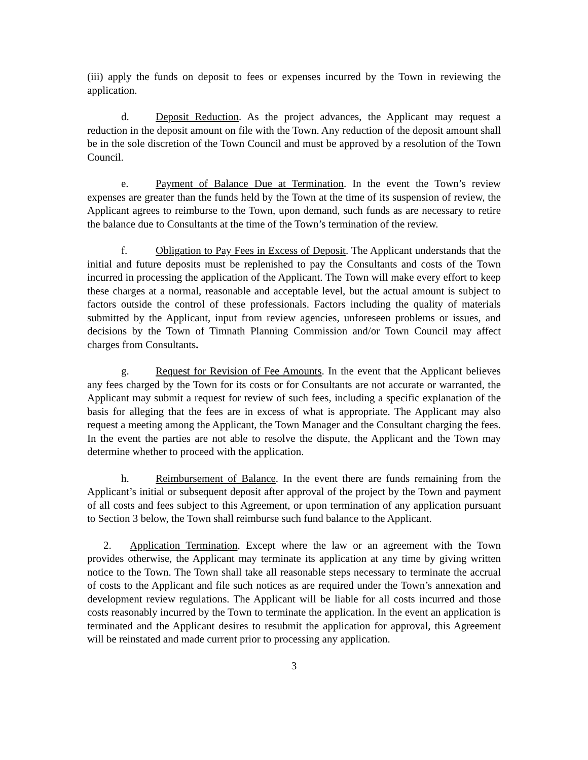(iii) apply the funds on deposit to fees or expenses incurred by the Town in reviewing the application.
d. Deposit Reduction. As the project advances, the Applicant may request a reduction in the deposit amount on file with the Town. Any reduction of the deposit amount shall be in the sole discretion of the Town Council and must be approved by a resolution of the Town Council.
e. Payment of Balance Due at Termination. In the event the Town’s review expenses are greater than the funds held by the Town at the time of its suspension of review, the Applicant agrees to reimburse to the Town, upon demand, such funds as are necessary to retire the balance due to Consultants at the time of the Town’s termination of the review.
f. Obligation to Pay Fees in Excess of Deposit. The Applicant understands that the initial and future deposits must be replenished to pay the Consultants and costs of the Town incurred in processing the application of the Applicant. The Town will make every effort to keep these charges at a normal, reasonable and acceptable level, but the actual amount is subject to factors outside the control of these professionals. Factors including the quality of materials submitted by the Applicant, input from review agencies, unforeseen problems or issues, and decisions by the Town of Timnath Planning Commission and/or Town Council may affect charges from Consultants.
g. Request for Revision of Fee Amounts. In the event that the Applicant believes any fees charged by the Town for its costs or for Consultants are not accurate or warranted, the Applicant may submit a request for review of such fees, including a specific explanation of the basis for alleging that the fees are in excess of what is appropriate. The Applicant may also request a meeting among the Applicant, the Town Manager and the Consultant charging the fees. In the event the parties are not able to resolve the dispute, the Applicant and the Town may determine whether to proceed with the application.
h. Reimbursement of Balance. In the event there are funds remaining from the Applicant’s initial or subsequent deposit after approval of the project by the Town and payment of all costs and fees subject to this Agreement, or upon termination of any application pursuant to Section 3 below, the Town shall reimburse such fund balance to the Applicant.
2. Application Termination. Except where the law or an agreement with the Town provides otherwise, the Applicant may terminate its application at any time by giving written notice to the Town. The Town shall take all reasonable steps necessary to terminate the accrual of costs to the Applicant and file such notices as are required under the Town’s annexation and development review regulations. The Applicant will be liable for all costs incurred and those costs reasonably incurred by the Town to terminate the application. In the event an application is terminated and the Applicant desires to resubmit the application for approval, this Agreement will be reinstated and made current prior to processing any application.
3